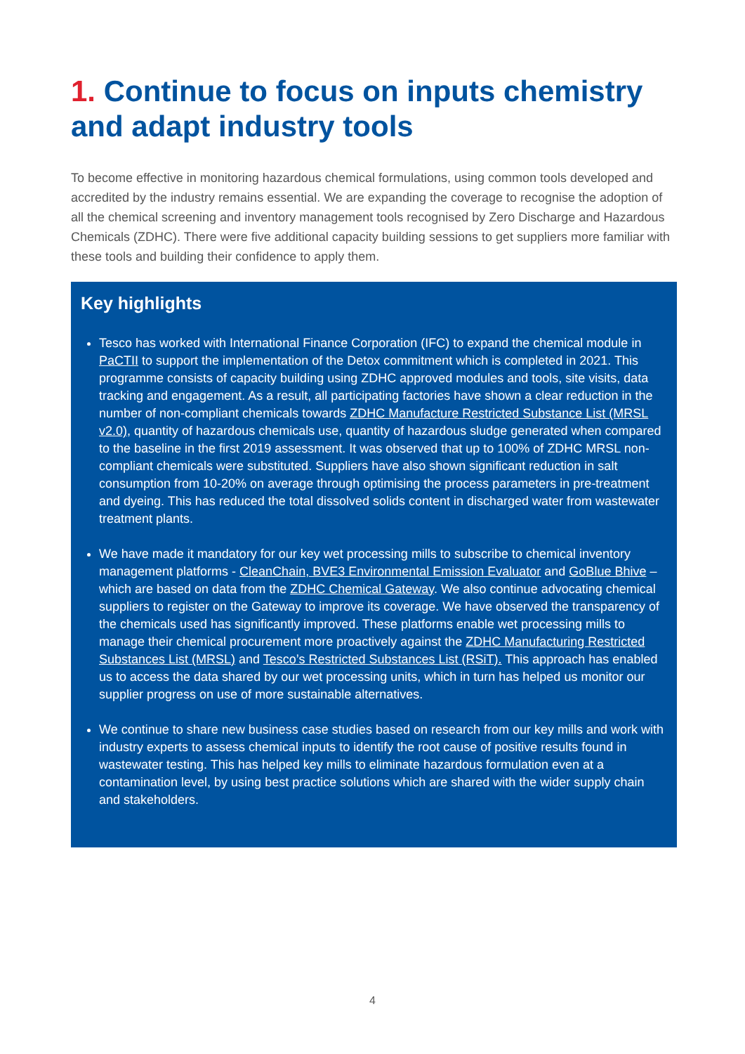1. Continue to focus on inputs chemistry and adapt industry tools
To become effective in monitoring hazardous chemical formulations, using common tools developed and accredited by the industry remains essential. We are expanding the coverage to recognise the adoption of all the chemical screening and inventory management tools recognised by Zero Discharge and Hazardous Chemicals (ZDHC). There were five additional capacity building sessions to get suppliers more familiar with these tools and building their confidence to apply them.
Key highlights
Tesco has worked with International Finance Corporation (IFC) to expand the chemical module in PaCTII to support the implementation of the Detox commitment which is completed in 2021. This programme consists of capacity building using ZDHC approved modules and tools, site visits, data tracking and engagement. As a result, all participating factories have shown a clear reduction in the number of non-compliant chemicals towards ZDHC Manufacture Restricted Substance List (MRSL v2.0), quantity of hazardous chemicals use, quantity of hazardous sludge generated when compared to the baseline in the first 2019 assessment. It was observed that up to 100% of ZDHC MRSL non-compliant chemicals were substituted. Suppliers have also shown significant reduction in salt consumption from 10-20% on average through optimising the process parameters in pre-treatment and dyeing. This has reduced the total dissolved solids content in discharged water from wastewater treatment plants.
We have made it mandatory for our key wet processing mills to subscribe to chemical inventory management platforms - CleanChain, BVE3 Environmental Emission Evaluator and GoBlue Bhive – which are based on data from the ZDHC Chemical Gateway. We also continue advocating chemical suppliers to register on the Gateway to improve its coverage. We have observed the transparency of the chemicals used has significantly improved. These platforms enable wet processing mills to manage their chemical procurement more proactively against the ZDHC Manufacturing Restricted Substances List (MRSL) and Tesco’s Restricted Substances List (RSiT). This approach has enabled us to access the data shared by our wet processing units, which in turn has helped us monitor our supplier progress on use of more sustainable alternatives.
We continue to share new business case studies based on research from our key mills and work with industry experts to assess chemical inputs to identify the root cause of positive results found in wastewater testing. This has helped key mills to eliminate hazardous formulation even at a contamination level, by using best practice solutions which are shared with the wider supply chain and stakeholders.
4